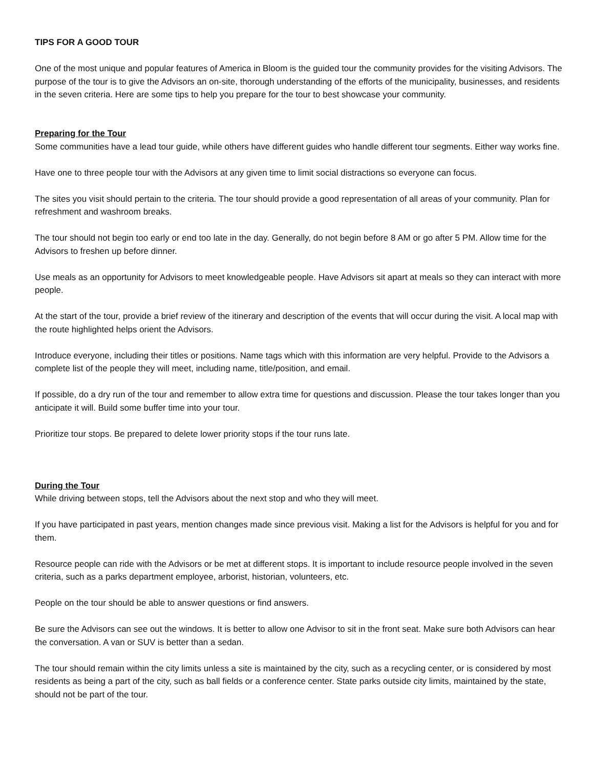TIPS FOR A GOOD TOUR
One of the most unique and popular features of America in Bloom is the guided tour the community provides for the visiting Advisors. The purpose of the tour is to give the Advisors an on-site, thorough understanding of the efforts of the municipality, businesses, and residents in the seven criteria. Here are some tips to help you prepare for the tour to best showcase your community.
Preparing for the Tour
Some communities have a lead tour guide, while others have different guides who handle different tour segments. Either way works fine.
Have one to three people tour with the Advisors at any given time to limit social distractions so everyone can focus.
The sites you visit should pertain to the criteria. The tour should provide a good representation of all areas of your community. Plan for refreshment and washroom breaks.
The tour should not begin too early or end too late in the day. Generally, do not begin before 8 AM or go after 5 PM. Allow time for the Advisors to freshen up before dinner.
Use meals as an opportunity for Advisors to meet knowledgeable people. Have Advisors sit apart at meals so they can interact with more people.
At the start of the tour, provide a brief review of the itinerary and description of the events that will occur during the visit. A local map with the route highlighted helps orient the Advisors.
Introduce everyone, including their titles or positions. Name tags which with this information are very helpful. Provide to the Advisors a complete list of the people they will meet, including name, title/position, and email.
If possible, do a dry run of the tour and remember to allow extra time for questions and discussion. Please the tour takes longer than you anticipate it will. Build some buffer time into your tour.
Prioritize tour stops. Be prepared to delete lower priority stops if the tour runs late.
During the Tour
While driving between stops, tell the Advisors about the next stop and who they will meet.
If you have participated in past years, mention changes made since previous visit. Making a list for the Advisors is helpful for you and for them.
Resource people can ride with the Advisors or be met at different stops. It is important to include resource people involved in the seven criteria, such as a parks department employee, arborist, historian, volunteers, etc.
People on the tour should be able to answer questions or find answers.
Be sure the Advisors can see out the windows. It is better to allow one Advisor to sit in the front seat. Make sure both Advisors can hear the conversation. A van or SUV is better than a sedan.
The tour should remain within the city limits unless a site is maintained by the city, such as a recycling center, or is considered by most residents as being a part of the city, such as ball fields or a conference center. State parks outside city limits, maintained by the state, should not be part of the tour.